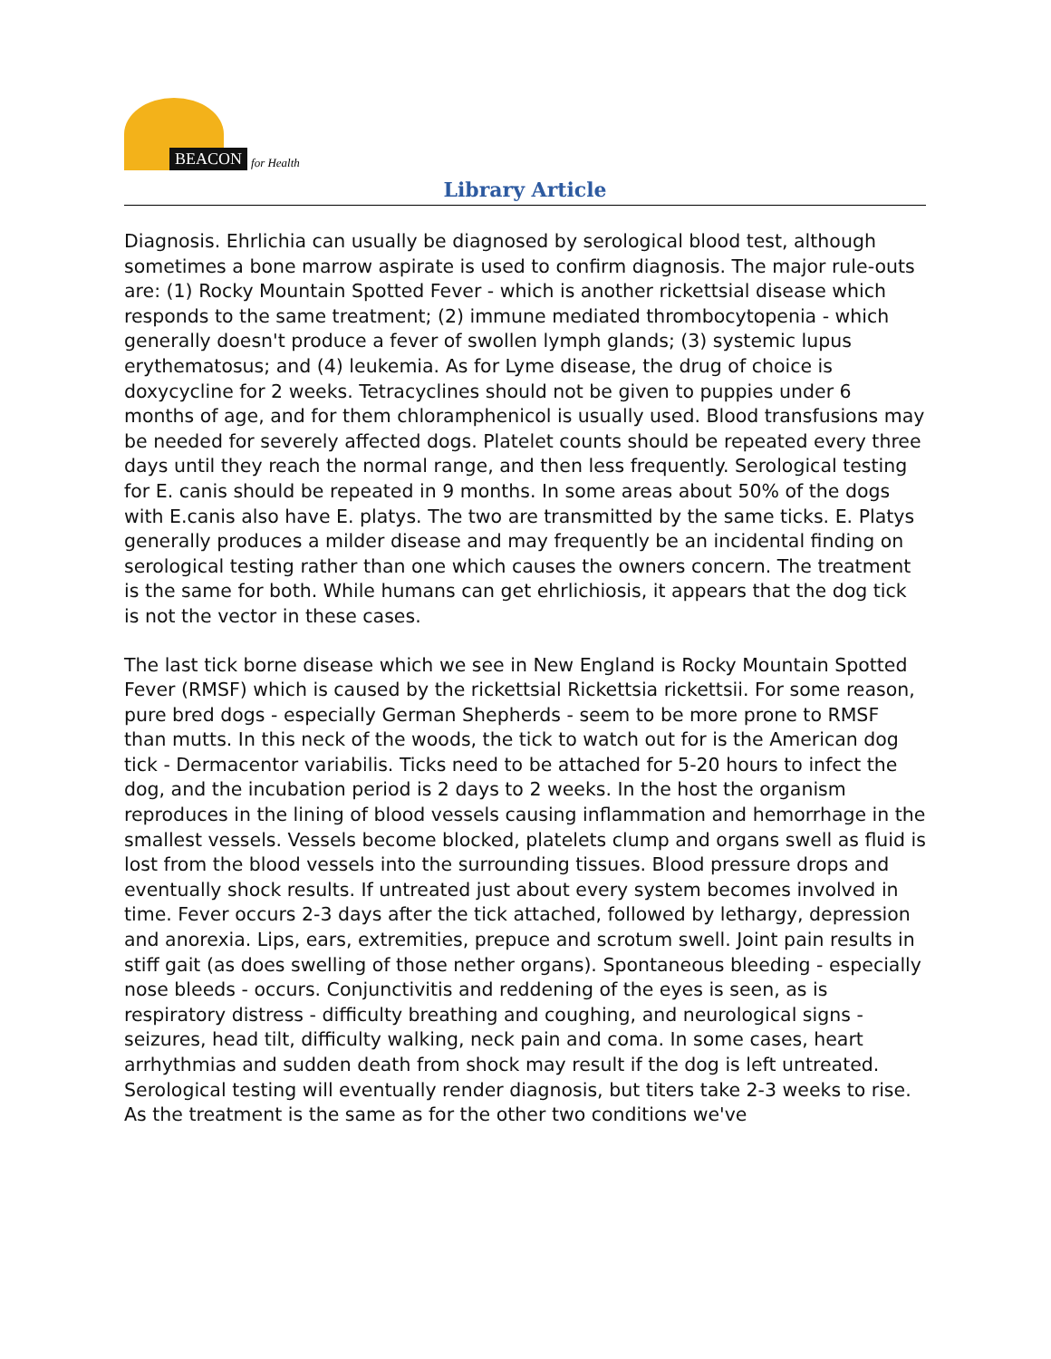BEACON for Health
Library Article
Diagnosis. Ehrlichia can usually be diagnosed by serological blood test, although sometimes a bone marrow aspirate is used to confirm diagnosis. The major rule-outs are: (1) Rocky Mountain Spotted Fever - which is another rickettsial disease which responds to the same treatment; (2) immune mediated thrombocytopenia - which generally doesn't produce a fever of swollen lymph glands; (3) systemic lupus erythematosus; and (4) leukemia. As for Lyme disease, the drug of choice is doxycycline for 2 weeks. Tetracyclines should not be given to puppies under 6 months of age, and for them chloramphenicol is usually used. Blood transfusions may be needed for severely affected dogs. Platelet counts should be repeated every three days until they reach the normal range, and then less frequently. Serological testing for E. canis should be repeated in 9 months. In some areas about 50% of the dogs with E.canis also have E. platys. The two are transmitted by the same ticks. E. Platys generally produces a milder disease and may frequently be an incidental finding on serological testing rather than one which causes the owners concern. The treatment is the same for both. While humans can get ehrlichiosis, it appears that the dog tick is not the vector in these cases.
The last tick borne disease which we see in New England is Rocky Mountain Spotted Fever (RMSF) which is caused by the rickettsial Rickettsia rickettsii. For some reason, pure bred dogs - especially German Shepherds - seem to be more prone to RMSF than mutts. In this neck of the woods, the tick to watch out for is the American dog tick - Dermacentor variabilis. Ticks need to be attached for 5-20 hours to infect the dog, and the incubation period is 2 days to 2 weeks. In the host the organism reproduces in the lining of blood vessels causing inflammation and hemorrhage in the smallest vessels. Vessels become blocked, platelets clump and organs swell as fluid is lost from the blood vessels into the surrounding tissues. Blood pressure drops and eventually shock results. If untreated just about every system becomes involved in time. Fever occurs 2-3 days after the tick attached, followed by lethargy, depression and anorexia. Lips, ears, extremities, prepuce and scrotum swell. Joint pain results in stiff gait (as does swelling of those nether organs). Spontaneous bleeding - especially nose bleeds - occurs. Conjunctivitis and reddening of the eyes is seen, as is respiratory distress - difficulty breathing and coughing, and neurological signs - seizures, head tilt, difficulty walking, neck pain and coma. In some cases, heart arrhythmias and sudden death from shock may result if the dog is left untreated. Serological testing will eventually render diagnosis, but titers take 2-3 weeks to rise. As the treatment is the same as for the other two conditions we've